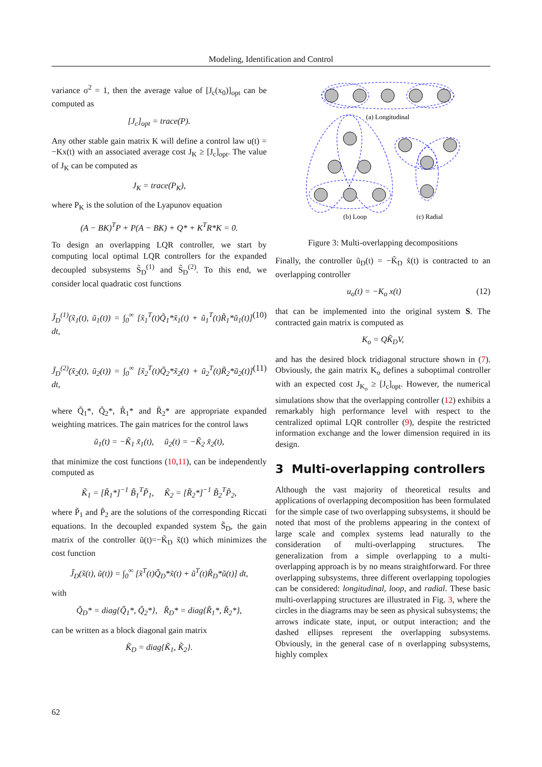Modeling, Identification and Control
variance σ<sup>2</sup> = 1, then the average value of [J<sub>c</sub>(x<sub>0</sub>)]<sub>opt</sub> can be computed as
[J<sub>c</sub>]<sub>opt</sub> = trace(P).
Any other stable gain matrix K will define a control law u(t) = −Kx(t) with an associated average cost J<sub>K</sub> ≥ [J<sub>c</sub>]<sub>opt</sub>. The value of J<sub>K</sub> can be computed as
J<sub>K</sub> = trace(P<sub>K</sub>),
where P<sub>K</sub> is the solution of the Lyapunov equation
(A − BK)<sup>T</sup>P + P(A − BK) + Q* + K<sup>T</sup>R*K = 0.
To design an overlapping LQR controller, we start by computing local optimal LQR controllers for the expanded decoupled subsystems S̃<sub>D</sub><sup>(1)</sup> and S̃<sub>D</sub><sup>(2)</sup>. To this end, we consider local quadratic cost functions
J̃<sub>D</sub><sup>(1)</sup>(x̃<sub>1</sub>(t), ũ<sub>1</sub>(t)) = ∫<sub>0</sub><sup>∞</sup> [x̃<sub>1</sub><sup>T</sup>(t)Q̃<sub>1</sub>*x̃<sub>1</sub>(t) + ũ<sub>1</sub><sup>T</sup>(t)R̃<sub>1</sub>*ũ<sub>1</sub>(t)] dt, (10)
J̃<sub>D</sub><sup>(2)</sup>(x̃<sub>2</sub>(t), ũ<sub>2</sub>(t)) = ∫<sub>0</sub><sup>∞</sup> [x̃<sub>2</sub><sup>T</sup>(t)Q̃<sub>2</sub>*x̃<sub>2</sub>(t) + ũ<sub>2</sub><sup>T</sup>(t)R̃<sub>2</sub>*ũ<sub>2</sub>(t)] dt, (11)
where Q̃<sub>1</sub>*, Q̃<sub>2</sub>*, R̃<sub>1</sub>* and R̃<sub>2</sub>* are appropriate expanded weighting matrices. The gain matrices for the control laws
ũ<sub>1</sub>(t) = −K̃<sub>1</sub> x̃<sub>1</sub>(t), ũ<sub>2</sub>(t) = −K̃<sub>2</sub> x̃<sub>2</sub>(t),
that minimize the cost functions (10,11), can be independently computed as
K̃<sub>1</sub> = [R̃<sub>1</sub>*]<sup>−1</sup> B̃<sub>1</sub><sup>T</sup>P̃<sub>1</sub>, K̃<sub>2</sub> = [R̃<sub>2</sub>*]<sup>−1</sup> B̃<sub>2</sub><sup>T</sup>P̃<sub>2</sub>,
where P̃<sub>1</sub> and P̃<sub>2</sub> are the solutions of the corresponding Riccati equations. In the decoupled expanded system S̃<sub>D</sub>, the gain matrix of the controller ũ(t)=−K̃<sub>D</sub> x̃(t) which minimizes the cost function
J̃<sub>D</sub>(x̃(t), ũ(t)) = ∫<sub>0</sub><sup>∞</sup> [x̃<sup>T</sup>(t)Q̃<sub>D</sub>*x̃(t) + ũ<sup>T</sup>(t)R̃<sub>D</sub>*ũ(t)] dt,
with
Q̃<sub>D</sub>* = diag{Q̃<sub>1</sub>*, Q̃<sub>2</sub>*}, R̃<sub>D</sub>* = diag{R̃<sub>1</sub>*, R̃<sub>2</sub>*},
can be written as a block diagonal gain matrix
K̃<sub>D</sub> = diag{K̃<sub>1</sub>, K̃<sub>2</sub>}.
(a) Longitudinal
(b) Loop
(c) Radial
Figure 3: Multi-overlapping decompositions
Finally, the controller ũ<sub>D</sub>(t) = −K̃<sub>D</sub> x̃(t) is contracted to an overlapping controller
u<sub>o</sub>(t) = −K<sub>o</sub> x(t) (12)
that can be implemented into the original system S. The contracted gain matrix is computed as
K<sub>o</sub> = QK̃<sub>D</sub>V,
and has the desired block tridiagonal structure shown in (7). Obviously, the gain matrix K<sub>o</sub> defines a suboptimal controller with an expected cost J<sub>K<sub>o</sub></sub> ≥ [J<sub>c</sub>]<sub>opt</sub>. However, the numerical simulations show that the overlapping controller (12) exhibits a remarkably high performance level with respect to the centralized optimal LQR controller (9), despite the restricted information exchange and the lower dimension required in its design.
3 Multi-overlapping controllers
Although the vast majority of theoretical results and applications of overlapping decomposition has been formulated for the simple case of two overlapping subsystems, it should be noted that most of the problems appearing in the context of large scale and complex systems lead naturally to the consideration of multi-overlapping structures. The generalization from a simple overlapping to a multi-overlapping approach is by no means straightforward. For three overlapping subsystems, three different overlapping topologies can be considered: longitudinal, loop, and radial. These basic multi-overlapping structures are illustrated in Fig. 3, where the circles in the diagrams may be seen as physical subsystems; the arrows indicate state, input, or output interaction; and the dashed ellipses represent the overlapping subsystems. Obviously, in the general case of n overlapping subsystems, highly complex
62